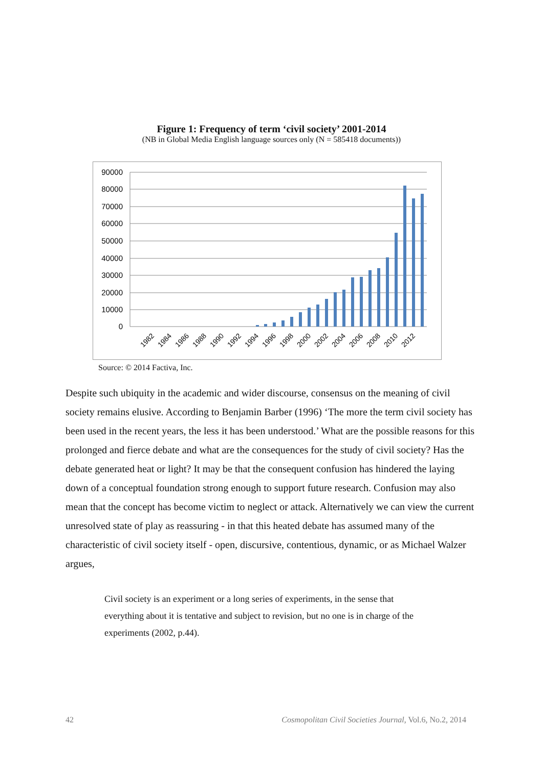Figure 1: Frequency of term ‘civil society’ 2001-2014
(NB in Global Media English language sources only (N = 585418 documents))
90000
80000
70000
60000
50000
40000
30000
20000
10000
0
1982
1984
1986
1988
1990
1992
1994
1996
1998
2000
2002
2004
2006
2008
2010
2012
Source: © 2014 Factiva, Inc.
Despite such ubiquity in the academic and wider discourse, consensus on the meaning of civil society remains elusive. According to Benjamin Barber (1996) ‘The more the term civil society has been used in the recent years, the less it has been understood.’ What are the possible reasons for this prolonged and fierce debate and what are the consequences for the study of civil society? Has the debate generated heat or light? It may be that the consequent confusion has hindered the laying down of a conceptual foundation strong enough to support future research. Confusion may also mean that the concept has become victim to neglect or attack. Alternatively we can view the current unresolved state of play as reassuring - in that this heated debate has assumed many of the characteristic of civil society itself - open, discursive, contentious, dynamic, or as Michael Walzer argues,
Civil society is an experiment or a long series of experiments, in the sense that everything about it is tentative and subject to revision, but no one is in charge of the experiments (2002, p.44).
42 Cosmopolitan Civil Societies Journal, Vol.6, No.2, 2014